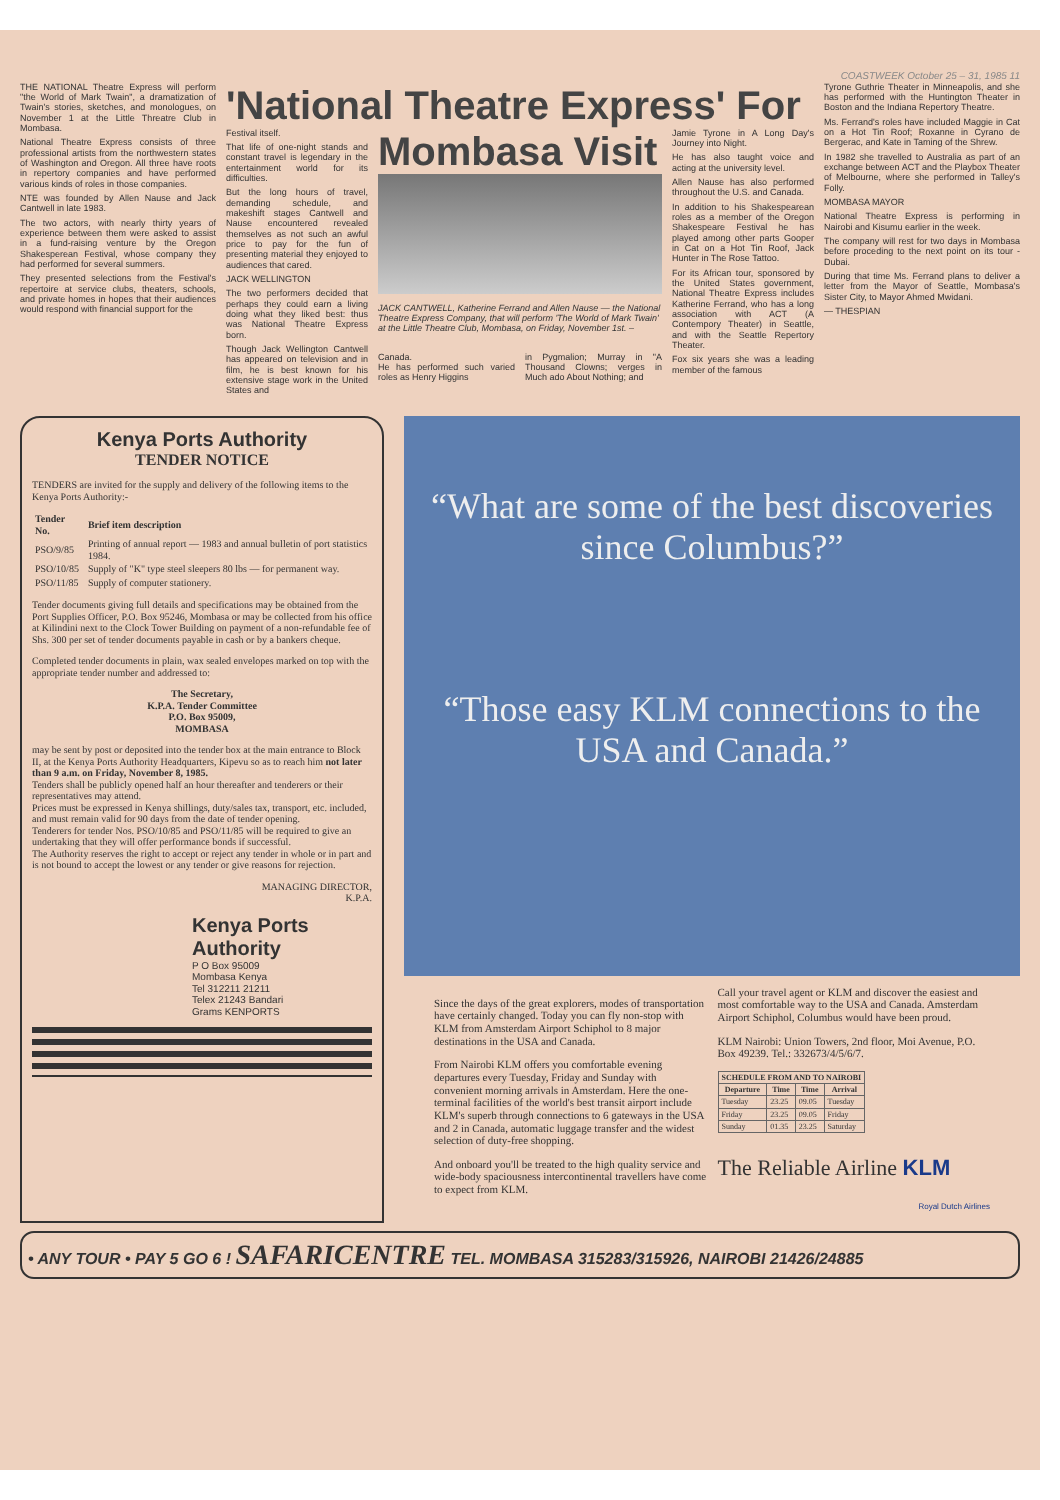COASTWEEK October 25 – 31, 1985 11
THE NATIONAL Theatre Express will perform "the World of Mark Twain", a dramatization of Twain's stories, sketches, and monologues, on November 1 at the Little Threatre Club in Mombasa.
National Theatre Express consists of three professional artists from the northwestern states of Washington and Oregon. All three have roots in repertory companies and have performed various kinds of roles in those companies.
NTE was founded by Allen Nause and Jack Cantwell in late 1983.
The two actors, with nearly thirty years of experience between them were asked to assist in a fund-raising venture by the Oregon Shakesperean Festival, whose company they had performed for several summers.
They presented selections from the Festival's repertoire at service clubs, theaters, schools, and private homes in hopes that their audiences would respond with financial support for the
'National Theatre Express' For
Festival itself.
That life of one-night stands and constant travel is legendary in the entertainment world for its difficulties.
But the long hours of travel, demanding schedule, and makeshift stages Cantwell and Nause encountered revealed themselves as not such an awful price to pay for the fun of presenting material they enjoyed to audiences that cared.
JACK WELLINGTON
The two performers decided that perhaps they could earn a living doing what they liked best: thus was National Theatre Express born.
Though Jack Wellington Cantwell has appeared on television and in film, he is best known for his extensive stage work in the United States and
Mombasa Visit
JACK CANTWELL, Katherine Ferrand and Allen Nause — the National Theatre Express Company, that will perform 'The World of Mark Twain' at the Little Theatre Club, Mombasa, on Friday, November 1st. –
Canada.
He has performed such varied roles as Henry Higgins
in Pygmalion; Murray in "A Thousand Clowns; verges in Much ado About Nothing; and
Jamie Tyrone in A Long Day's Journey into Night.
He has also taught voice and acting at the university level.
Allen Nause has also performed throughout the U.S. and Canada.
In addition to his Shakespearean roles as a member of the Oregon Shakespeare Festival he has played among other parts Gooper in Cat on a Hot Tin Roof, Jack Hunter in The Rose Tattoo.
For its African tour, sponsored by the United States government, National Theatre Express includes Katherine Ferrand, who has a long association with ACT (A Contempory Theater) in Seattle, and with the Seattle Repertory Theater.
Fox six years she was a leading member of the famous
Tyrone Guthrie Theater in Minneapolis, and she has performed with the Huntington Theater in Boston and the Indiana Repertory Theatre.
Ms. Ferrand's roles have included Maggie in Cat on a Hot Tin Roof; Roxanne in Cyrano de Bergerac, and Kate in Taming of the Shrew.
In 1982 she travelled to Australia as part of an exchange between ACT and the Playbox Theater of Melbourne, where she performed in Talley's Folly.
MOMBASA MAYOR
National Theatre Express is performing in Nairobi and Kisumu earlier in the week.
The company will rest for two days in Mombasa before proceding to the next point on its tour - Dubai.
During that time Ms. Ferrand plans to deliver a letter from the Mayor of Seattle, Mombasa's Sister City, to Mayor Ahmed Mwidani.
— THESPIAN
Kenya Ports Authority
TENDER NOTICE
TENDERS are invited for the supply and delivery of the following items to the Kenya Ports Authority:-
| Tender No. | Brief item description |
| --- | --- |
| PSO/9/85 | Printing of annual report — 1983 and annual bulletin of port statistics 1984. |
| PSO/10/85 | Supply of "K" type steel sleepers 80 lbs — for permanent way. |
| PSO/11/85 | Supply of computer stationery. |
Tender documents giving full details and specifications may be obtained from the Port Supplies Officer, P.O. Box 95246, Mombasa or may be collected from his office at Kilindini next to the Clock Tower Building on payment of a non-refundable fee of Shs. 300 per set of tender documents payable in cash or by a bankers cheque.
Completed tender documents in plain, wax sealed envelopes marked on top with the appropriate tender number and addressed to:
The Secretary,
K.P.A. Tender Committee
P.O. Box 95009,
MOMBASA
may be sent by post or deposited into the tender box at the main entrance to Block II, at the Kenya Ports Authority Headquarters, Kipevu so as to reach him not later than 9 a.m. on Friday, November 8, 1985.
Tenders shall be publicly opened half an hour thereafter and tenderers or their representatives may attend.
Prices must be expressed in Kenya shillings, duty/sales tax, transport, etc. included, and must remain valid for 90 days from the date of tender opening.
Tenderers for tender Nos. PSO/10/85 and PSO/11/85 will be required to give an undertaking that they will offer performance bonds if successful.
The Authority reserves the right to accept or reject any tender in whole or in part and is not bound to accept the lowest or any tender or give reasons for rejection.
MANAGING DIRECTOR,
K.P.A.
Kenya Ports Authority
P O Box 95009
Mombasa Kenya
Tel 312211 21211
Telex 21243 Bandari
Grams KENPORTS
“What are some of the best discoveries since Columbus?”
“Those easy KLM connections to the USA and Canada.”
Since the days of the great explorers, modes of transportation have certainly changed. Today you can fly non-stop with KLM from Amsterdam Airport Schiphol to 8 major destinations in the USA and Canada.
From Nairobi KLM offers you comfortable evening departures every Tuesday, Friday and Sunday with convenient morning arrivals in Amsterdam. Here the one-terminal facilities of the world's best transit airport include KLM's superb through connections to 6 gateways in the USA and 2 in Canada, automatic luggage transfer and the widest selection of duty-free shopping.
And onboard you'll be treated to the high quality service and wide-body spaciousness intercontinental travellers have come to expect from KLM.
Call your travel agent or KLM and discover the easiest and most comfortable way to the USA and Canada. Amsterdam Airport Schiphol, Columbus would have been proud.
KLM Nairobi: Union Towers, 2nd floor, Moi Avenue, P.O. Box 49239. Tel.: 332673/4/5/6/7.
| SCHEDULE FROM AND TO NAIROBI | | | |
| --- | --- | --- | --- |
| Departure | Time | Time | Arrival |
| Tuesday | 23.25 | 09.05 | Tuesday |
| Friday | 23.25 | 09.05 | Friday |
| Sunday | 01.35 | 23.25 | Saturday |
The Reliable Airline KLM
Royal Dutch Airlines
• ANY TOUR • PAY 5 GO 6 ! SAFARICENTRE TEL. MOMBASA 315283/315926, NAIROBI 21426/24885